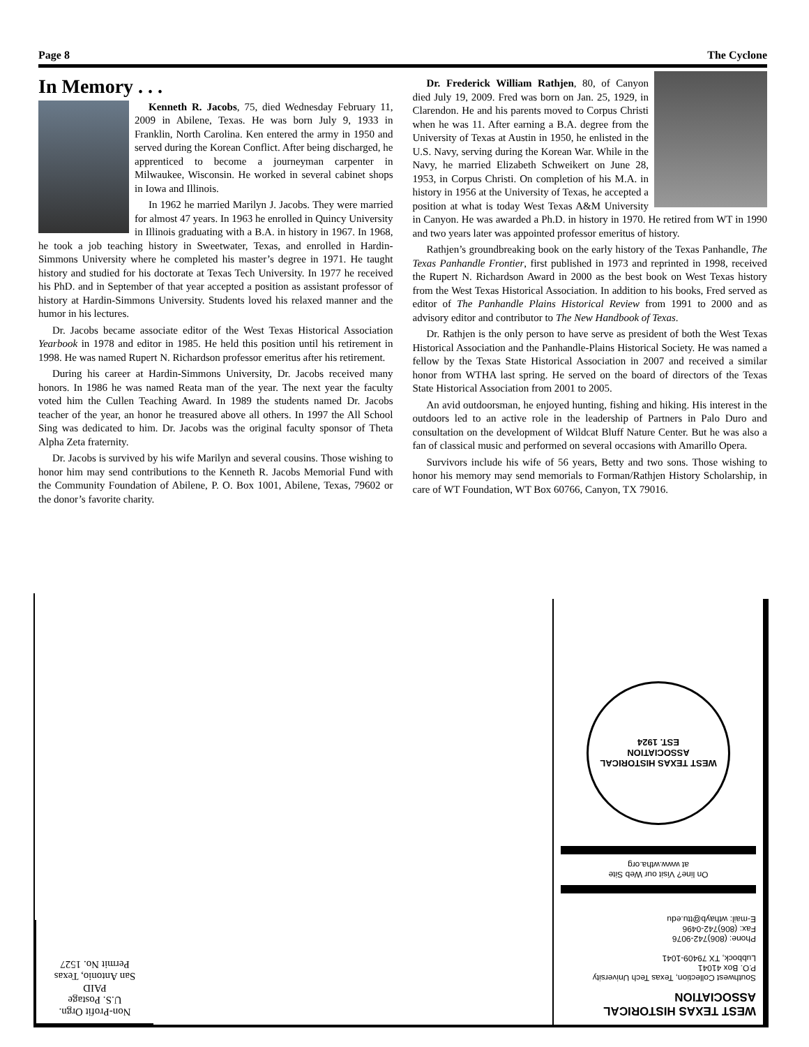Page 8 The Cyclone
In Memory . . .
Kenneth R. Jacobs, 75, died Wednesday February 11, 2009 in Abilene, Texas. He was born July 9, 1933 in Franklin, North Carolina. Ken entered the army in 1950 and served during the Korean Conflict. After being discharged, he apprenticed to become a journeyman carpenter in Milwaukee, Wisconsin. He worked in several cabinet shops in Iowa and Illinois.
In 1962 he married Marilyn J. Jacobs. They were married for almost 47 years. In 1963 he enrolled in Quincy University in Illinois graduating with a B.A. in history in 1967. In 1968, he took a job teaching history in Sweetwater, Texas, and enrolled in Hardin-Simmons University where he completed his master’s degree in 1971. He taught history and studied for his doctorate at Texas Tech University. In 1977 he received his PhD. and in September of that year accepted a position as assistant professor of history at Hardin-Simmons University. Students loved his relaxed manner and the humor in his lectures.
Dr. Jacobs became associate editor of the West Texas Historical Association Yearbook in 1978 and editor in 1985. He held this position until his retirement in 1998. He was named Rupert N. Richardson professor emeritus after his retirement.
During his career at Hardin-Simmons University, Dr. Jacobs received many honors. In 1986 he was named Reata man of the year. The next year the faculty voted him the Cullen Teaching Award. In 1989 the students named Dr. Jacobs teacher of the year, an honor he treasured above all others. In 1997 the All School Sing was dedicated to him. Dr. Jacobs was the original faculty sponsor of Theta Alpha Zeta fraternity.
Dr. Jacobs is survived by his wife Marilyn and several cousins. Those wishing to honor him may send contributions to the Kenneth R. Jacobs Memorial Fund with the Community Foundation of Abilene, P. O. Box 1001, Abilene, Texas, 79602 or the donor’s favorite charity.
Dr. Frederick William Rathjen, 80, of Canyon died July 19, 2009. Fred was born on Jan. 25, 1929, in Clarendon. He and his parents moved to Corpus Christi when he was 11. After earning a B.A. degree from the University of Texas at Austin in 1950, he enlisted in the U.S. Navy, serving during the Korean War. While in the Navy, he married Elizabeth Schweikert on June 28, 1953, in Corpus Christi. On completion of his M.A. in history in 1956 at the University of Texas, he accepted a position at what is today West Texas A&M University in Canyon. He was awarded a Ph.D. in history in 1970. He retired from WT in 1990 and two years later was appointed professor emeritus of history.
Rathjen’s groundbreaking book on the early history of the Texas Panhandle, The Texas Panhandle Frontier, first published in 1973 and reprinted in 1998, received the Rupert N. Richardson Award in 2000 as the best book on West Texas history from the West Texas Historical Association. In addition to his books, Fred served as editor of The Panhandle Plains Historical Review from 1991 to 2000 and as advisory editor and contributor to The New Handbook of Texas.
Dr. Rathjen is the only person to have serve as president of both the West Texas Historical Association and the Panhandle-Plains Historical Society. He was named a fellow by the Texas State Historical Association in 2007 and received a similar honor from WTHA last spring. He served on the board of directors of the Texas State Historical Association from 2001 to 2005.
An avid outdoorsman, he enjoyed hunting, fishing and hiking. His interest in the outdoors led to an active role in the leadership of Partners in Palo Duro and consultation on the development of Wildcat Bluff Nature Center. But he was also a fan of classical music and performed on several occasions with Amarillo Opera.
Survivors include his wife of 56 years, Betty and two sons. Those wishing to honor his memory may send memorials to Forman/Rathjen History Scholarship, in care of WT Foundation, WT Box 60766, Canyon, TX 79016.
Non-Profit Orgn.
U.S. Postage
PAID
San Antonio, Texas
Permit No. 1527
WEST TEXAS HISTORICAL
ASSOCIATION
Southwest Collection, Texas Tech University
P.O. Box 41041
Lubbock, TX 79409-1041
Phone: (806)742-9076
Fax: (806)742-0496
E-mail: wthayb@ttu.edu
On line? Visit our Web Site
at www.wtha.org
WEST TEXAS HISTORICAL ASSOCIATION
EST. 1924